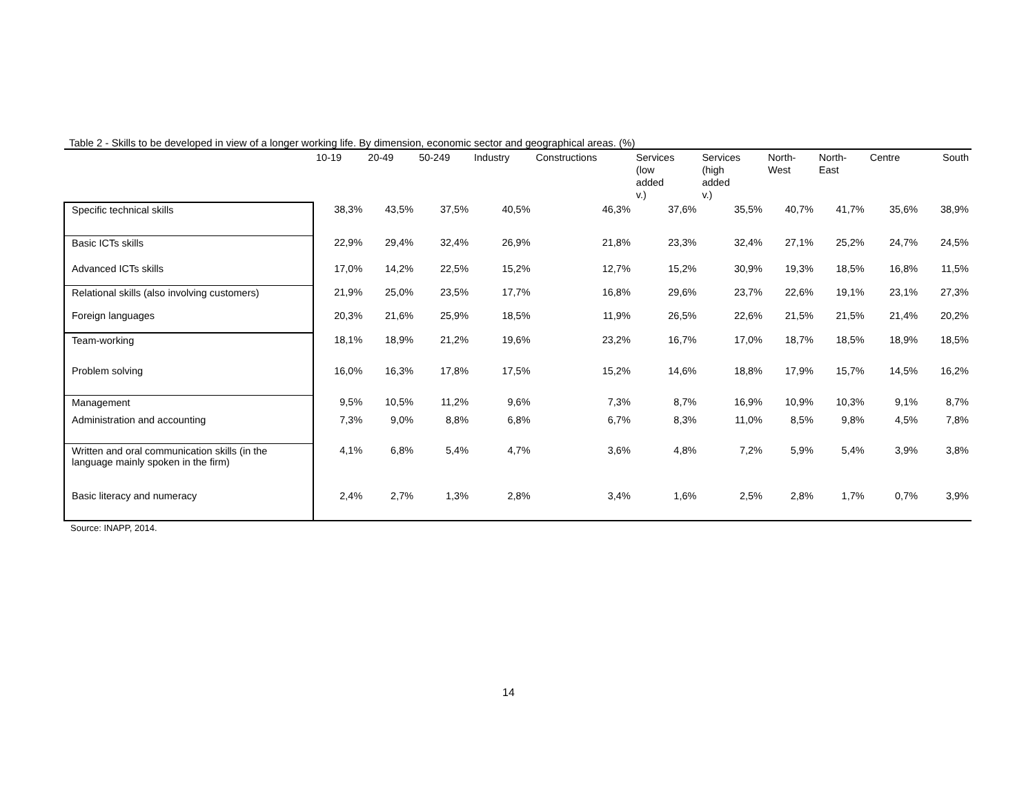Table 2 - Skills to be developed in view of a longer working life. By dimension, economic sector and geographical areas. (%)
| | 10-19 | 20-49 | 50-249 | Industry | Constructions | Services (low added v.) | Services (high added v.) | North- West | North- East | Centre | South |
| --- | --- | --- | --- | --- | --- | --- | --- | --- | --- | --- | --- |
| Specific technical skills | 38,3% | 43,5% | 37,5% | 40,5% | 46,3% | 37,6% | 35,5% | 40,7% | 41,7% | 35,6% | 38,9% |
| Basic ICTs skills | 22,9% | 29,4% | 32,4% | 26,9% | 21,8% | 23,3% | 32,4% | 27,1% | 25,2% | 24,7% | 24,5% |
| Advanced ICTs skills | 17,0% | 14,2% | 22,5% | 15,2% | 12,7% | 15,2% | 30,9% | 19,3% | 18,5% | 16,8% | 11,5% |
| Relational skills (also involving customers) | 21,9% | 25,0% | 23,5% | 17,7% | 16,8% | 29,6% | 23,7% | 22,6% | 19,1% | 23,1% | 27,3% |
| Foreign languages | 20,3% | 21,6% | 25,9% | 18,5% | 11,9% | 26,5% | 22,6% | 21,5% | 21,5% | 21,4% | 20,2% |
| Team-working | 18,1% | 18,9% | 21,2% | 19,6% | 23,2% | 16,7% | 17,0% | 18,7% | 18,5% | 18,9% | 18,5% |
| Problem solving | 16,0% | 16,3% | 17,8% | 17,5% | 15,2% | 14,6% | 18,8% | 17,9% | 15,7% | 14,5% | 16,2% |
| Management | 9,5% | 10,5% | 11,2% | 9,6% | 7,3% | 8,7% | 16,9% | 10,9% | 10,3% | 9,1% | 8,7% |
| Administration and accounting | 7,3% | 9,0% | 8,8% | 6,8% | 6,7% | 8,3% | 11,0% | 8,5% | 9,8% | 4,5% | 7,8% |
| Written and oral communication skills (in the language mainly spoken in the firm) | 4,1% | 6,8% | 5,4% | 4,7% | 3,6% | 4,8% | 7,2% | 5,9% | 5,4% | 3,9% | 3,8% |
| Basic literacy and numeracy | 2,4% | 2,7% | 1,3% | 2,8% | 3,4% | 1,6% | 2,5% | 2,8% | 1,7% | 0,7% | 3,9% |
Source: INAPP, 2014.
14